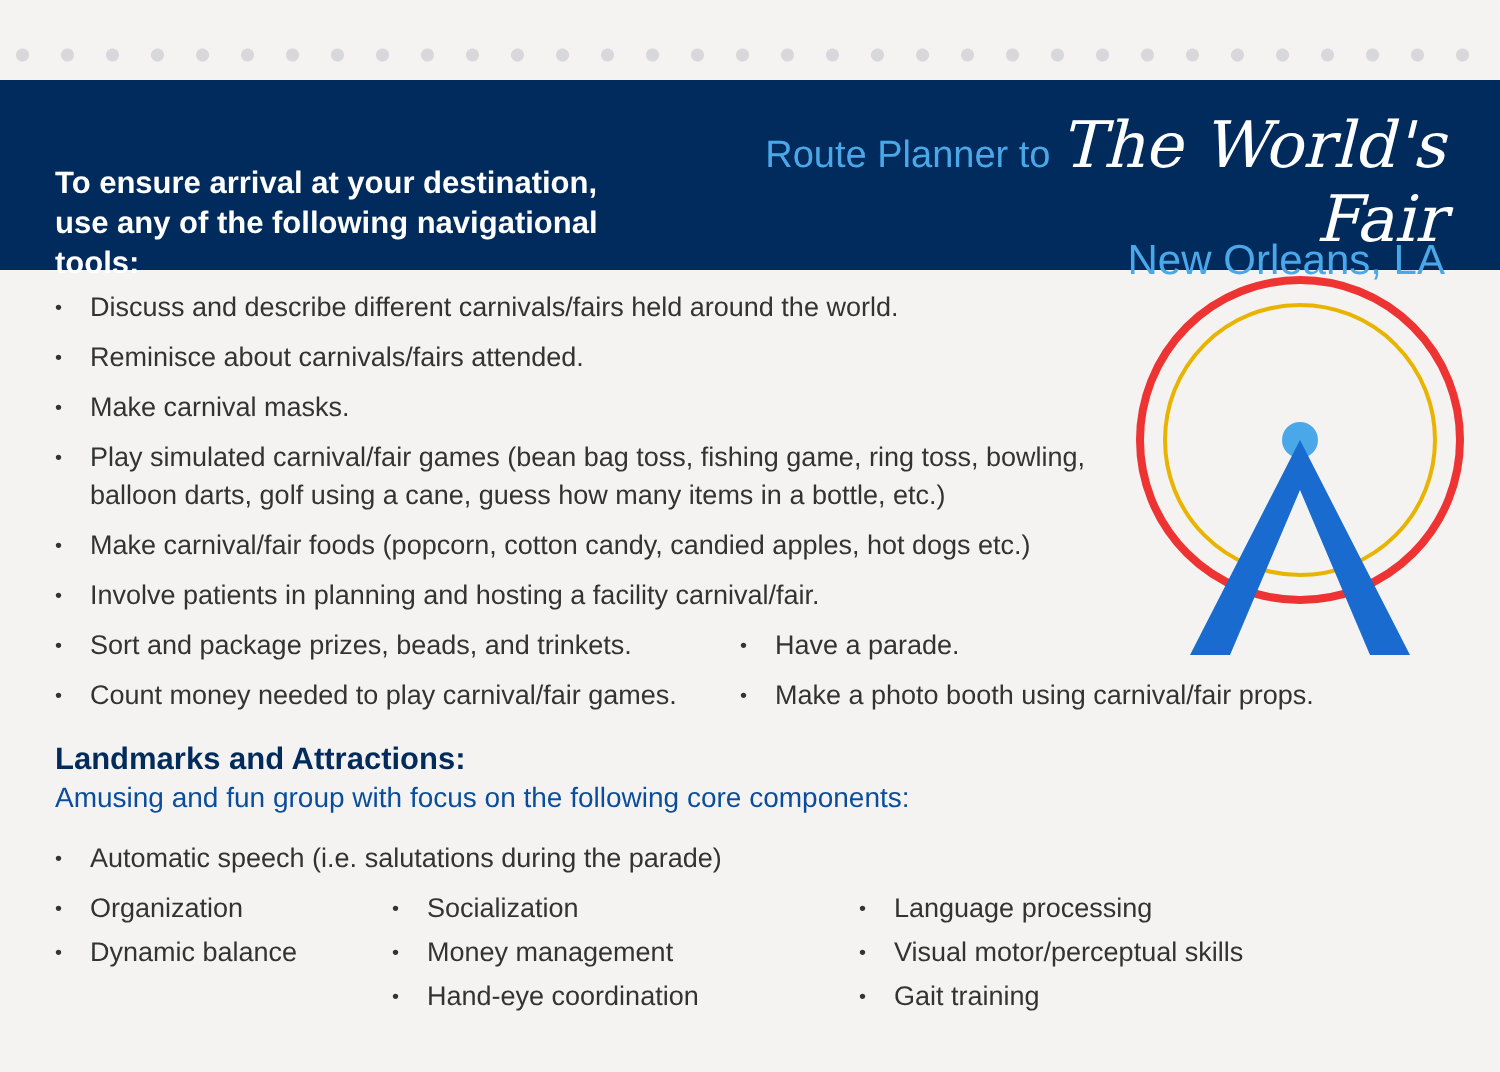To ensure arrival at your destination,
use any of the following navigational tools:
Route Planner to
The World's Fair
New Orleans, LA
• Discuss and describe different carnivals/fairs held around the world.
• Reminisce about carnivals/fairs attended.
• Make carnival masks.
• Play simulated carnival/fair games (bean bag toss, fishing game, ring toss, bowling,
balloon darts, golf using a cane, guess how many items in a bottle, etc.)
• Make carnival/fair foods (popcorn, cotton candy, candied apples, hot dogs etc.)
• Involve patients in planning and hosting a facility carnival/fair.
• Sort and package prizes, beads, and trinkets.
• Count money needed to play carnival/fair games.
• Have a parade.
• Make a photo booth using carnival/fair props.
Landmarks and Attractions:
Amusing and fun group with focus on the following core components:
• Automatic speech (i.e. salutations during the parade)
• Organization
• Dynamic balance
• Socialization
• Money management
• Hand-eye coordination
• Language processing
• Visual motor/perceptual skills
• Gait training